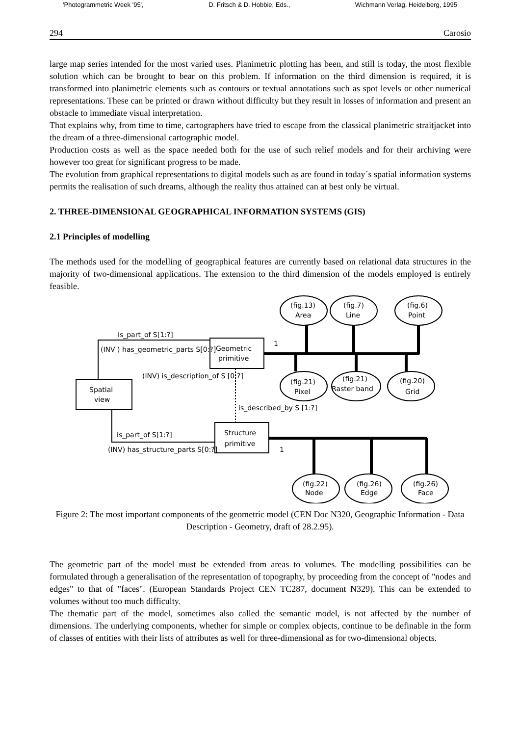'Photogrammetric Week '95', D. Fritsch & D. Hobbie, Eds., Wichmann Verlag, Heidelberg, 1995
294 Carosio
large map series intended for the most varied uses. Planimetric plotting has been, and still is today, the most flexible solution which can be brought to bear on this problem. If information on the third dimension is required, it is transformed into planimetric elements such as contours or textual annotations such as spot levels or other numerical representations. These can be printed or drawn without difficulty but they result in losses of information and present an obstacle to immediate visual interpretation.
That explains why, from time to time, cartographers have tried to escape from the classical planimetric straitjacket into the dream of a three-dimensional cartographic model.
Production costs as well as the space needed both for the use of such relief models and for their archiving were however too great for significant progress to be made.
The evolution from graphical representations to digital models such as are found in today´s spatial information systems permits the realisation of such dreams, although the reality thus attained can at best only be virtual.
2. THREE-DIMENSIONAL GEOGRAPHICAL INFORMATION SYSTEMS (GIS)
2.1 Principles of modelling
The methods used for the modelling of geographical features are currently based on relational data structures in the majority of two-dimensional applications. The extension to the third dimension of the models employed is entirely feasible.
(fig.13)
Area
(fig.7)
Line
(fig.6)
Point
(fig.21)
Pixel
(fig.21)
Raster band
(fig.20)
Grid
(fig.22)
Node
(fig.26)
Edge
(fig.26)
Face
Geometric
primitive
Spatial
view
Structure
primitive
is_part_of S[1:?]
(INV ) has_geometric_parts S[0:?]
(INV) is_description_of S [0:?]
is_described_by S [1:?]
is_part_of S[1:?]
(INV) has_structure_parts S[0:?]
1
1
Figure 2: The most important components of the geometric model (CEN Doc N320, Geographic Information - Data Description - Geometry, draft of 28.2.95).
The geometric part of the model must be extended from areas to volumes. The modelling possibilities can be formulated through a generalisation of the representation of topography, by proceeding from the concept of "nodes and edges" to that of "faces". (European Standards Project CEN TC287, document N329). This can be extended to volumes without too much difficulty.
The thematic part of the model, sometimes also called the semantic model, is not affected by the number of dimensions. The underlying components, whether for simple or complex objects, continue to be definable in the form of classes of entities with their lists of attributes as well for three-dimensional as for two-dimensional objects.